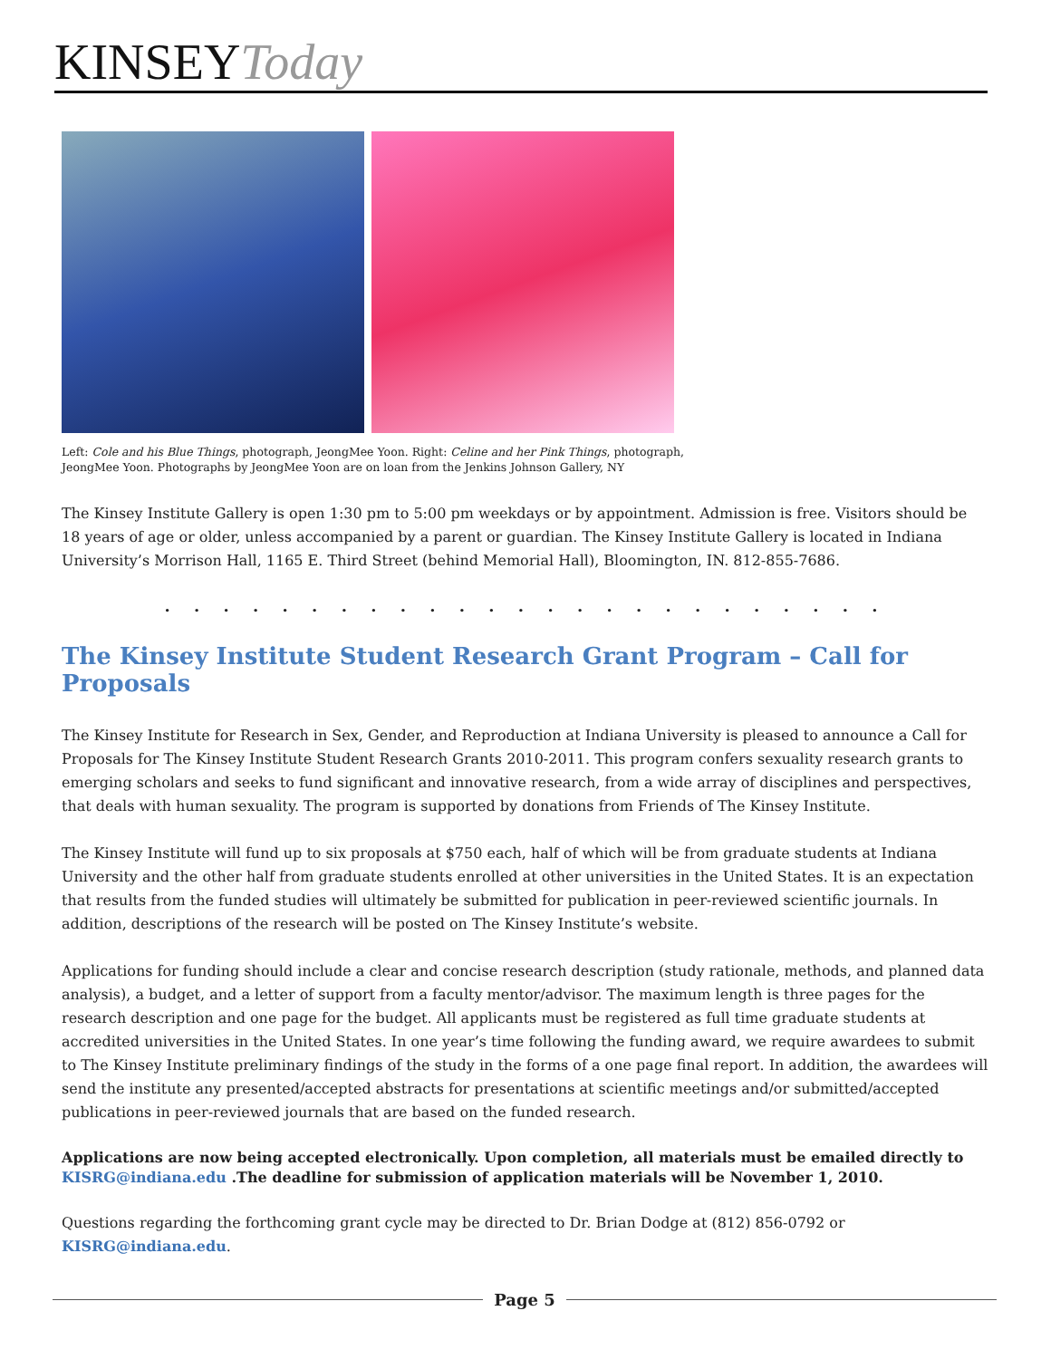KINSEY Today
Left: Cole and his Blue Things, photograph, JeongMee Yoon. Right: Celine and her Pink Things, photograph, JeongMee Yoon. Photographs by JeongMee Yoon are on loan from the Jenkins Johnson Gallery, NY
The Kinsey Institute Gallery is open 1:30 pm to 5:00 pm weekdays or by appointment. Admission is free. Visitors should be 18 years of age or older, unless accompanied by a parent or guardian. The Kinsey Institute Gallery is located in Indiana University’s Morrison Hall, 1165 E. Third Street (behind Memorial Hall), Bloomington, IN. 812-855-7686.
. . . . . . . . . . . . . . . . . . . . . . . . .
The Kinsey Institute Student Research Grant Program – Call for Proposals
The Kinsey Institute for Research in Sex, Gender, and Reproduction at Indiana University is pleased to announce a Call for Proposals for The Kinsey Institute Student Research Grants 2010-2011. This program confers sexuality research grants to emerging scholars and seeks to fund significant and innovative research, from a wide array of disciplines and perspectives, that deals with human sexuality. The program is supported by donations from Friends of The Kinsey Institute.
The Kinsey Institute will fund up to six proposals at $750 each, half of which will be from graduate students at Indiana University and the other half from graduate students enrolled at other universities in the United States. It is an expectation that results from the funded studies will ultimately be submitted for publication in peer-reviewed scientific journals. In addition, descriptions of the research will be posted on The Kinsey Institute’s website.
Applications for funding should include a clear and concise research description (study rationale, methods, and planned data analysis), a budget, and a letter of support from a faculty mentor/advisor. The maximum length is three pages for the research description and one page for the budget. All applicants must be registered as full time graduate students at accredited universities in the United States. In one year’s time following the funding award, we require awardees to submit to The Kinsey Institute preliminary findings of the study in the forms of a one page final report. In addition, the awardees will send the institute any presented/accepted abstracts for presentations at scientific meetings and/or submitted/accepted publications in peer-reviewed journals that are based on the funded research.
Applications are now being accepted electronically. Upon completion, all materials must be emailed directly to KISRG@indiana.edu .The deadline for submission of application materials will be November 1, 2010.
Questions regarding the forthcoming grant cycle may be directed to Dr. Brian Dodge at (812) 856-0792 or KISRG@indiana.edu.
Page 5